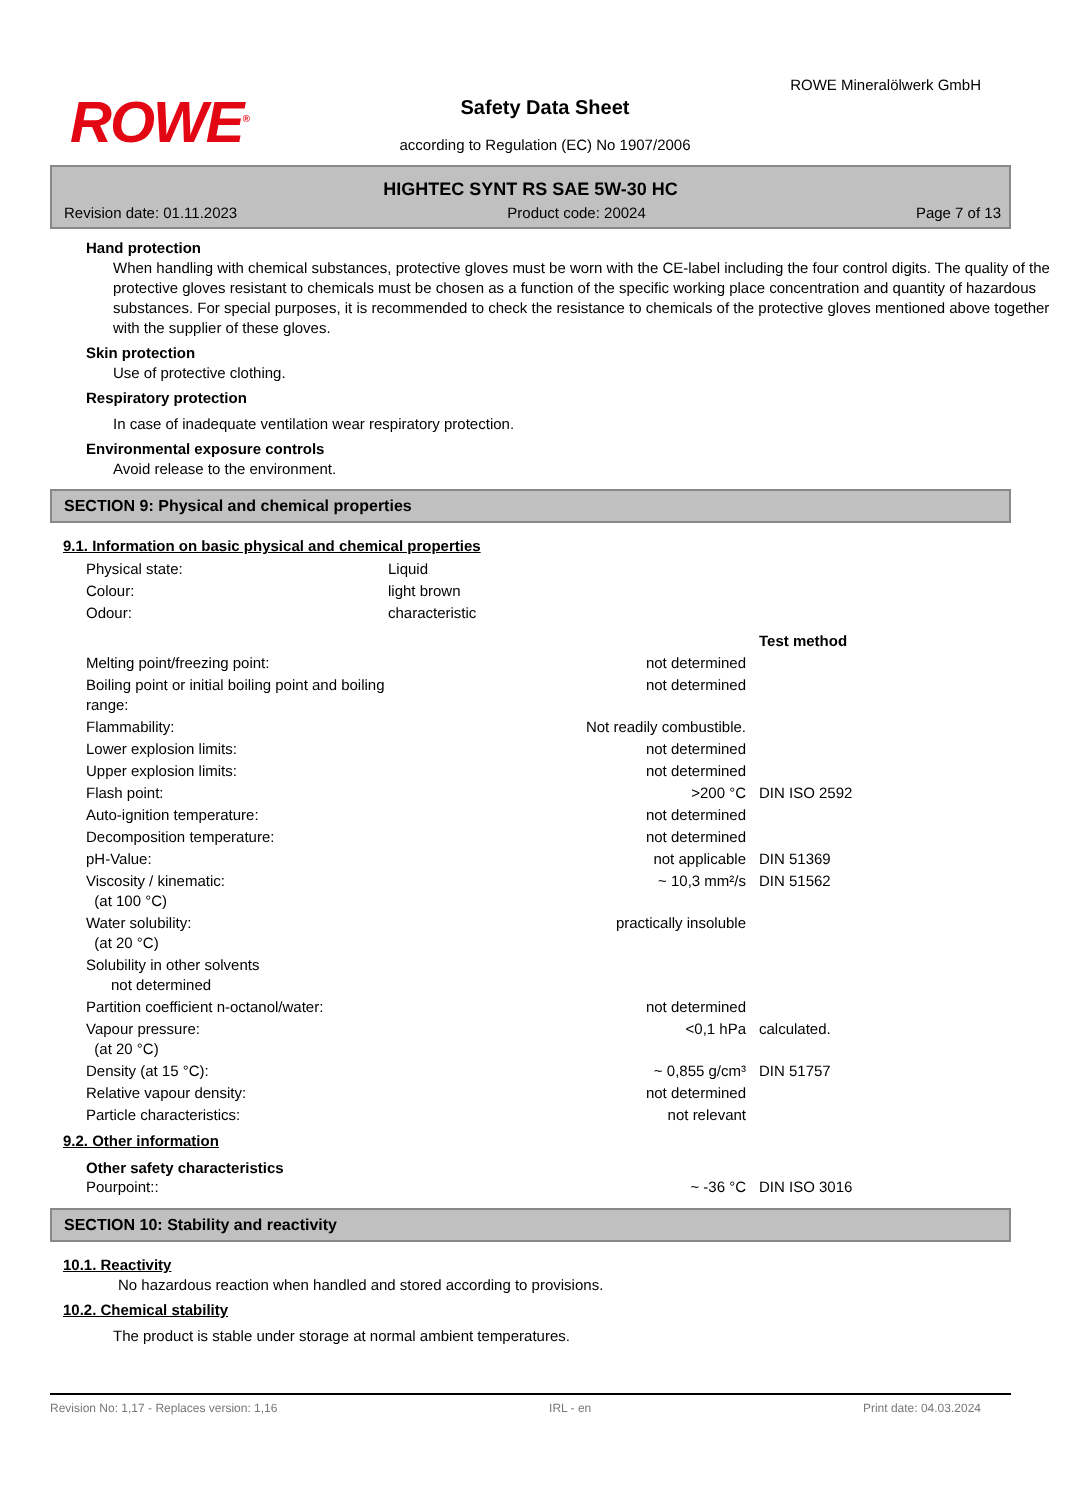ROWE<sup>®</sup>
ROWE Mineralölwerk GmbH
Safety Data Sheet
according to Regulation (EC) No 1907/2006
HIGHTEC SYNT RS SAE 5W-30 HC
Revision date: 01.11.2023 Product code: 20024 Page 7 of 13
Hand protection
When handling with chemical substances, protective gloves must be worn with the CE-label including the four control digits. The quality of the protective gloves resistant to chemicals must be chosen as a function of the specific working place concentration and quantity of hazardous substances. For special purposes, it is recommended to check the resistance to chemicals of the protective gloves mentioned above together with the supplier of these gloves.
Skin protection
Use of protective clothing.
Respiratory protection
In case of inadequate ventilation wear respiratory protection.
Environmental exposure controls
Avoid release to the environment.
SECTION 9: Physical and chemical properties
9.1. Information on basic physical and chemical properties
| Physical state: | Liquid |
| Colour: | light brown |
| Odour: | characteristic |
| | | Test method |
| Melting point/freezing point: | not determined | |
| Boiling point or initial boiling point and boiling range: | not determined | |
| Flammability: | Not readily combustible. | |
| Lower explosion limits: | not determined | |
| Upper explosion limits: | not determined | |
| Flash point: | >200 °C | DIN ISO 2592 |
| Auto-ignition temperature: | not determined | |
| Decomposition temperature: | not determined | |
| pH-Value: | not applicable | DIN 51369 |
| Viscosity / kinematic: (at 100 °C) | ~ 10,3 mm²/s | DIN 51562 |
| Water solubility: (at 20 °C) | practically insoluble | |
| Solubility in other solvents not determined | | |
| Partition coefficient n-octanol/water: | not determined | |
| Vapour pressure: (at 20 °C) | <0,1 hPa | calculated. |
| Density (at 15 °C): | ~ 0,855 g/cm³ | DIN 51757 |
| Relative vapour density: | not determined | |
| Particle characteristics: | not relevant | |
9.2. Other information
Other safety characteristics
| Pourpoint:: | ~ -36 °C | DIN ISO 3016 |
SECTION 10: Stability and reactivity
10.1. Reactivity
No hazardous reaction when handled and stored according to provisions.
10.2. Chemical stability
The product is stable under storage at normal ambient temperatures.
Revision No: 1,17 - Replaces version: 1,16 IRL - en Print date: 04.03.2024